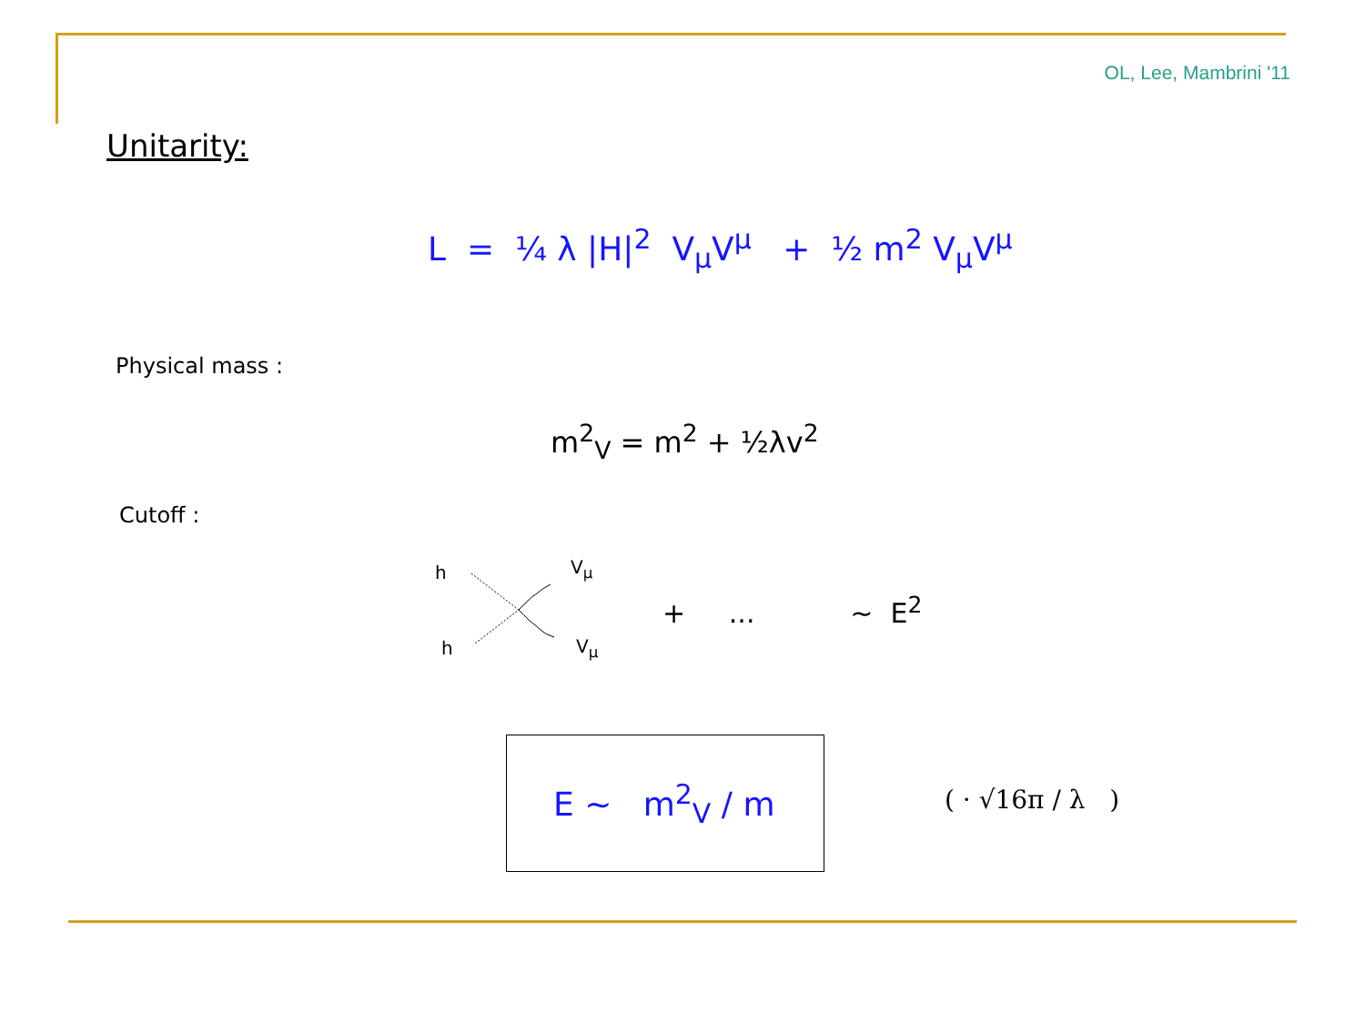OL, Lee, Mambrini '11
Unitarity:
L = ¼ λ |H|<sup>2</sup> V<sub>μ</sub>V<sup>μ</sup> + ½ m<sup>2</sup> V<sub>μ</sub>V<sup>μ</sup>
Physical mass :
m<sup>2</sup><sub>V</sub> = m<sup>2</sup> + ½λv<sup>2</sup>
Cutoff :
h
h
V<sub>μ</sub>
V<sub>μ</sub>
+ ... ~ E<sup>2</sup>
E ~ m<sup>2</sup><sub>V</sub> / m ( · √16π / λ )